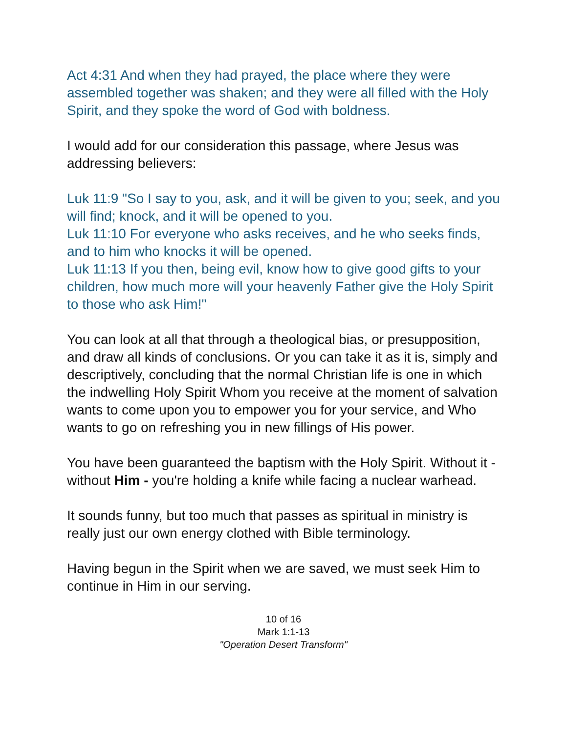Act 4:31 And when they had prayed, the place where they were assembled together was shaken; and they were all filled with the Holy Spirit, and they spoke the word of God with boldness.
I would add for our consideration this passage, where Jesus was addressing believers:
Luk 11:9 "So I say to you, ask, and it will be given to you; seek, and you will find; knock, and it will be opened to you.
Luk 11:10 For everyone who asks receives, and he who seeks finds, and to him who knocks it will be opened.
Luk 11:13 If you then, being evil, know how to give good gifts to your children, how much more will your heavenly Father give the Holy Spirit to those who ask Him!"
You can look at all that through a theological bias, or presupposition, and draw all kinds of conclusions. Or you can take it as it is, simply and descriptively, concluding that the normal Christian life is one in which the indwelling Holy Spirit Whom you receive at the moment of salvation wants to come upon you to empower you for your service, and Who wants to go on refreshing you in new fillings of His power.
You have been guaranteed the baptism with the Holy Spirit. Without it - without Him - you're holding a knife while facing a nuclear warhead.
It sounds funny, but too much that passes as spiritual in ministry is really just our own energy clothed with Bible terminology.
Having begun in the Spirit when we are saved, we must seek Him to continue in Him in our serving.
10 of 16
Mark 1:1-13
"Operation Desert Transform"